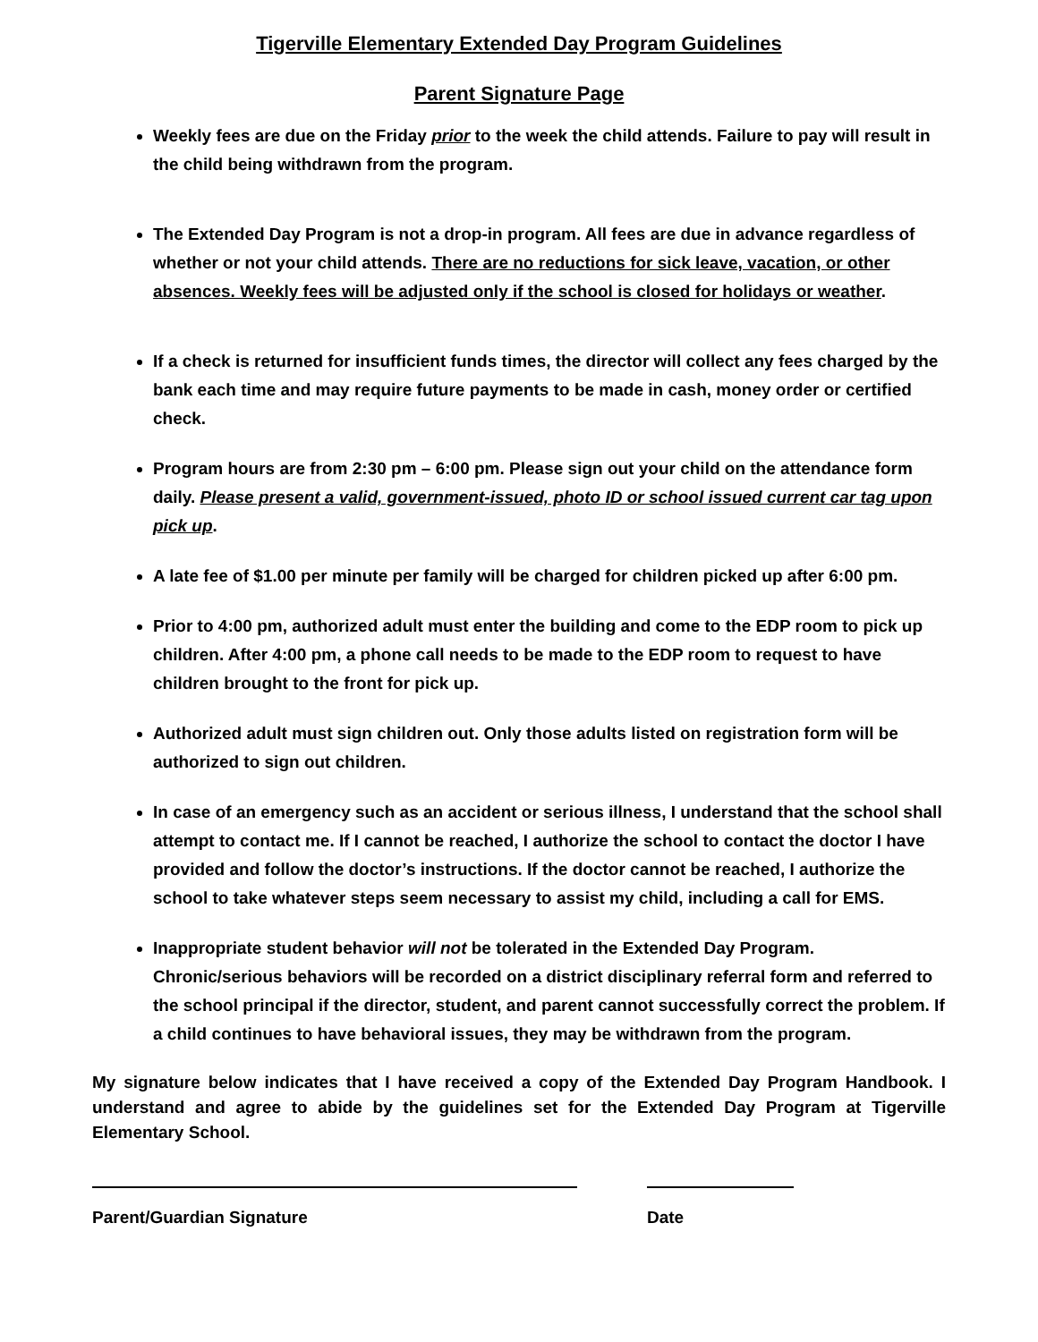Tigerville Elementary Extended Day Program Guidelines
Parent Signature Page
Weekly fees are due on the Friday prior to the week the child attends. Failure to pay will result in the child being withdrawn from the program.
The Extended Day Program is not a drop-in program. All fees are due in advance regardless of whether or not your child attends. There are no reductions for sick leave, vacation, or other absences. Weekly fees will be adjusted only if the school is closed for holidays or weather.
If a check is returned for insufficient funds times, the director will collect any fees charged by the bank each time and may require future payments to be made in cash, money order or certified check.
Program hours are from 2:30 pm – 6:00 pm. Please sign out your child on the attendance form daily. Please present a valid, government-issued, photo ID or school issued current car tag upon pick up.
A late fee of $1.00 per minute per family will be charged for children picked up after 6:00 pm.
Prior to 4:00 pm, authorized adult must enter the building and come to the EDP room to pick up children. After 4:00 pm, a phone call needs to be made to the EDP room to request to have children brought to the front for pick up.
Authorized adult must sign children out. Only those adults listed on registration form will be authorized to sign out children.
In case of an emergency such as an accident or serious illness, I understand that the school shall attempt to contact me. If I cannot be reached, I authorize the school to contact the doctor I have provided and follow the doctor’s instructions. If the doctor cannot be reached, I authorize the school to take whatever steps seem necessary to assist my child, including a call for EMS.
Inappropriate student behavior will not be tolerated in the Extended Day Program. Chronic/serious behaviors will be recorded on a district disciplinary referral form and referred to the school principal if the director, student, and parent cannot successfully correct the problem. If a child continues to have behavioral issues, they may be withdrawn from the program.
My signature below indicates that I have received a copy of the Extended Day Program Handbook. I understand and agree to abide by the guidelines set for the Extended Day Program at Tigerville Elementary School.
Parent/Guardian Signature Date